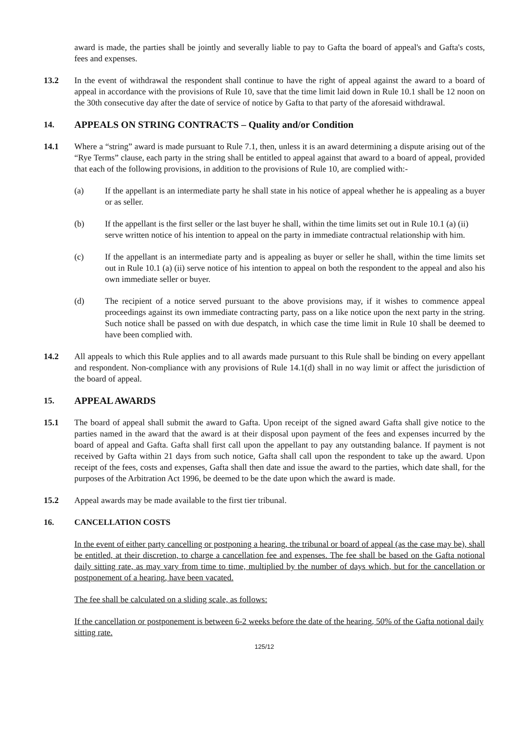award is made, the parties shall be jointly and severally liable to pay to Gafta the board of appeal's and Gafta's costs, fees and expenses.
13.2 In the event of withdrawal the respondent shall continue to have the right of appeal against the award to a board of appeal in accordance with the provisions of Rule 10, save that the time limit laid down in Rule 10.1 shall be 12 noon on the 30th consecutive day after the date of service of notice by Gafta to that party of the aforesaid withdrawal.
14. APPEALS ON STRING CONTRACTS – Quality and/or Condition
14.1 Where a “string” award is made pursuant to Rule 7.1, then, unless it is an award determining a dispute arising out of the “Rye Terms” clause, each party in the string shall be entitled to appeal against that award to a board of appeal, provided that each of the following provisions, in addition to the provisions of Rule 10, are complied with:-
(a) If the appellant is an intermediate party he shall state in his notice of appeal whether he is appealing as a buyer or as seller.
(b) If the appellant is the first seller or the last buyer he shall, within the time limits set out in Rule 10.1 (a) (ii) serve written notice of his intention to appeal on the party in immediate contractual relationship with him.
(c) If the appellant is an intermediate party and is appealing as buyer or seller he shall, within the time limits set out in Rule 10.1 (a) (ii) serve notice of his intention to appeal on both the respondent to the appeal and also his own immediate seller or buyer.
(d) The recipient of a notice served pursuant to the above provisions may, if it wishes to commence appeal proceedings against its own immediate contracting party, pass on a like notice upon the next party in the string. Such notice shall be passed on with due despatch, in which case the time limit in Rule 10 shall be deemed to have been complied with.
14.2 All appeals to which this Rule applies and to all awards made pursuant to this Rule shall be binding on every appellant and respondent. Non-compliance with any provisions of Rule 14.1(d) shall in no way limit or affect the jurisdiction of the board of appeal.
15. APPEAL AWARDS
15.1 The board of appeal shall submit the award to Gafta. Upon receipt of the signed award Gafta shall give notice to the parties named in the award that the award is at their disposal upon payment of the fees and expenses incurred by the board of appeal and Gafta. Gafta shall first call upon the appellant to pay any outstanding balance. If payment is not received by Gafta within 21 days from such notice, Gafta shall call upon the respondent to take up the award. Upon receipt of the fees, costs and expenses, Gafta shall then date and issue the award to the parties, which date shall, for the purposes of the Arbitration Act 1996, be deemed to be the date upon which the award is made.
15.2 Appeal awards may be made available to the first tier tribunal.
16. CANCELLATION COSTS
In the event of either party cancelling or postponing a hearing, the tribunal or board of appeal (as the case may be), shall be entitled, at their discretion, to charge a cancellation fee and expenses. The fee shall be based on the Gafta notional daily sitting rate, as may vary from time to time, multiplied by the number of days which, but for the cancellation or postponement of a hearing, have been vacated.
The fee shall be calculated on a sliding scale, as follows:
If the cancellation or postponement is between 6-2 weeks before the date of the hearing, 50% of the Gafta notional daily sitting rate.
125/12